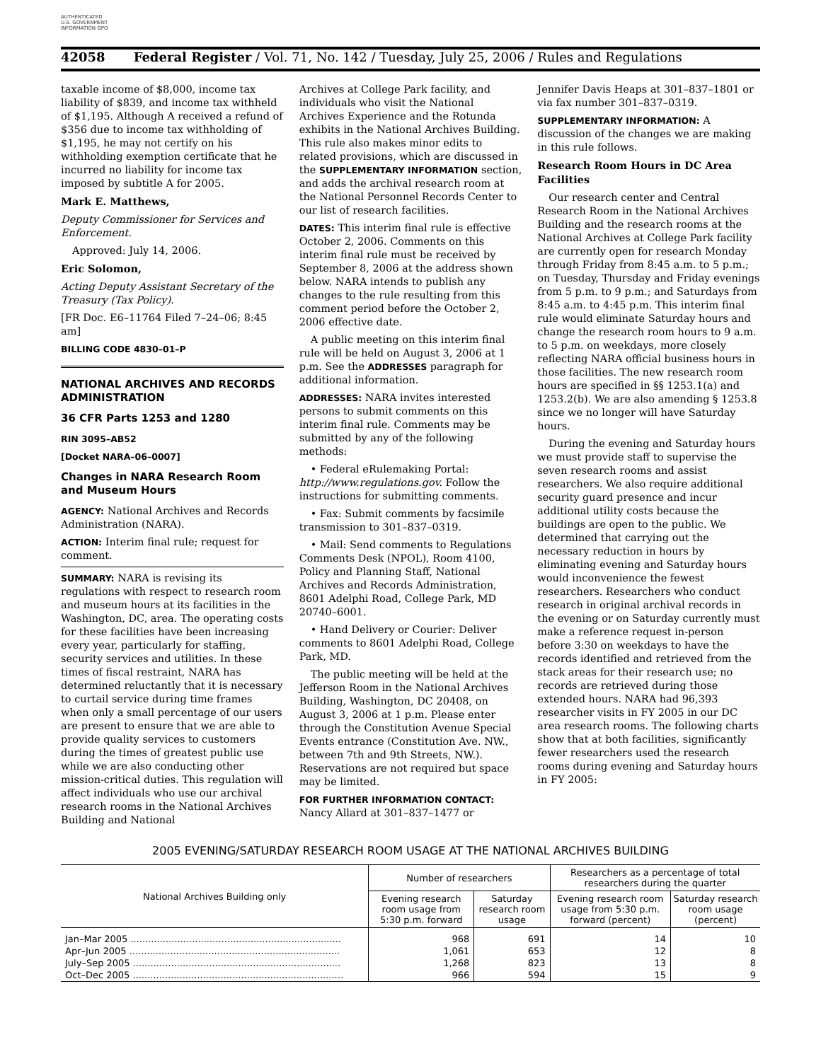AUTHENTICATED U.S. GOVERNMENT INFORMATION GPO
42058 Federal Register / Vol. 71, No. 142 / Tuesday, July 25, 2006 / Rules and Regulations
taxable income of $8,000, income tax liability of $839, and income tax withheld of $1,195. Although A received a refund of $356 due to income tax withholding of $1,195, he may not certify on his withholding exemption certificate that he incurred no liability for income tax imposed by subtitle A for 2005.
Mark E. Matthews,
Deputy Commissioner for Services and Enforcement.
Approved: July 14, 2006.
Eric Solomon,
Acting Deputy Assistant Secretary of the Treasury (Tax Policy).
[FR Doc. E6–11764 Filed 7–24–06; 8:45 am]
BILLING CODE 4830–01–P
NATIONAL ARCHIVES AND RECORDS ADMINISTRATION
36 CFR Parts 1253 and 1280
RIN 3095–AB52
[Docket NARA–06–0007]
Changes in NARA Research Room and Museum Hours
AGENCY: National Archives and Records Administration (NARA).
ACTION: Interim final rule; request for comment.
SUMMARY: NARA is revising its regulations with respect to research room and museum hours at its facilities in the Washington, DC, area. The operating costs for these facilities have been increasing every year, particularly for staffing, security services and utilities. In these times of fiscal restraint, NARA has determined reluctantly that it is necessary to curtail service during time frames when only a small percentage of our users are present to ensure that we are able to provide quality services to customers during the times of greatest public use while we are also conducting other mission-critical duties. This regulation will affect individuals who use our archival research rooms in the National Archives Building and National
Archives at College Park facility, and individuals who visit the National Archives Experience and the Rotunda exhibits in the National Archives Building. This rule also makes minor edits to related provisions, which are discussed in the SUPPLEMENTARY INFORMATION section, and adds the archival research room at the National Personnel Records Center to our list of research facilities.
DATES: This interim final rule is effective October 2, 2006. Comments on this interim final rule must be received by September 8, 2006 at the address shown below. NARA intends to publish any changes to the rule resulting from this comment period before the October 2, 2006 effective date.
A public meeting on this interim final rule will be held on August 3, 2006 at 1 p.m. See the ADDRESSES paragraph for additional information.
ADDRESSES: NARA invites interested persons to submit comments on this interim final rule. Comments may be submitted by any of the following methods:
• Federal eRulemaking Portal: http://www.regulations.gov. Follow the instructions for submitting comments.
• Fax: Submit comments by facsimile transmission to 301–837–0319.
• Mail: Send comments to Regulations Comments Desk (NPOL), Room 4100, Policy and Planning Staff, National Archives and Records Administration, 8601 Adelphi Road, College Park, MD 20740–6001.
• Hand Delivery or Courier: Deliver comments to 8601 Adelphi Road, College Park, MD.
The public meeting will be held at the Jefferson Room in the National Archives Building, Washington, DC 20408, on August 3, 2006 at 1 p.m. Please enter through the Constitution Avenue Special Events entrance (Constitution Ave. NW., between 7th and 9th Streets, NW.). Reservations are not required but space may be limited.
FOR FURTHER INFORMATION CONTACT: Nancy Allard at 301–837–1477 or
Jennifer Davis Heaps at 301–837–1801 or via fax number 301–837–0319.
SUPPLEMENTARY INFORMATION: A discussion of the changes we are making in this rule follows.
Research Room Hours in DC Area Facilities
Our research center and Central Research Room in the National Archives Building and the research rooms at the National Archives at College Park facility are currently open for research Monday through Friday from 8:45 a.m. to 5 p.m.; on Tuesday, Thursday and Friday evenings from 5 p.m. to 9 p.m.; and Saturdays from 8:45 a.m. to 4:45 p.m. This interim final rule would eliminate Saturday hours and change the research room hours to 9 a.m. to 5 p.m. on weekdays, more closely reflecting NARA official business hours in those facilities. The new research room hours are specified in §§ 1253.1(a) and 1253.2(b). We are also amending § 1253.8 since we no longer will have Saturday hours.
During the evening and Saturday hours we must provide staff to supervise the seven research rooms and assist researchers. We also require additional security guard presence and incur additional utility costs because the buildings are open to the public. We determined that carrying out the necessary reduction in hours by eliminating evening and Saturday hours would inconvenience the fewest researchers. Researchers who conduct research in original archival records in the evening or on Saturday currently must make a reference request in-person before 3:30 on weekdays to have the records identified and retrieved from the stack areas for their research use; no records are retrieved during those extended hours. NARA had 96,393 researcher visits in FY 2005 in our DC area research rooms. The following charts show that at both facilities, significantly fewer researchers used the research rooms during evening and Saturday hours in FY 2005:
2005 EVENING/SATURDAY RESEARCH ROOM USAGE AT THE NATIONAL ARCHIVES BUILDING
| National Archives Building only | Number of researchers | | Researchers as a percentage of total researchers during the quarter | |
| --- | --- | --- | --- | --- |
| | Evening research room usage from 5:30 p.m. forward | Saturday research room usage | Evening research room usage from 5:30 p.m. forward (percent) | Saturday research room usage (percent) |
| Jan–Mar 2005 ........................................................................ | 968 | 691 | 14 | 10 |
| Apr–Jun 2005 ........................................................................ | 1,061 | 653 | 12 | 8 |
| July–Sep 2005 ....................................................................... | 1,268 | 823 | 13 | 8 |
| Oct–Dec 2005 ........................................................................ | 966 | 594 | 15 | 9 |